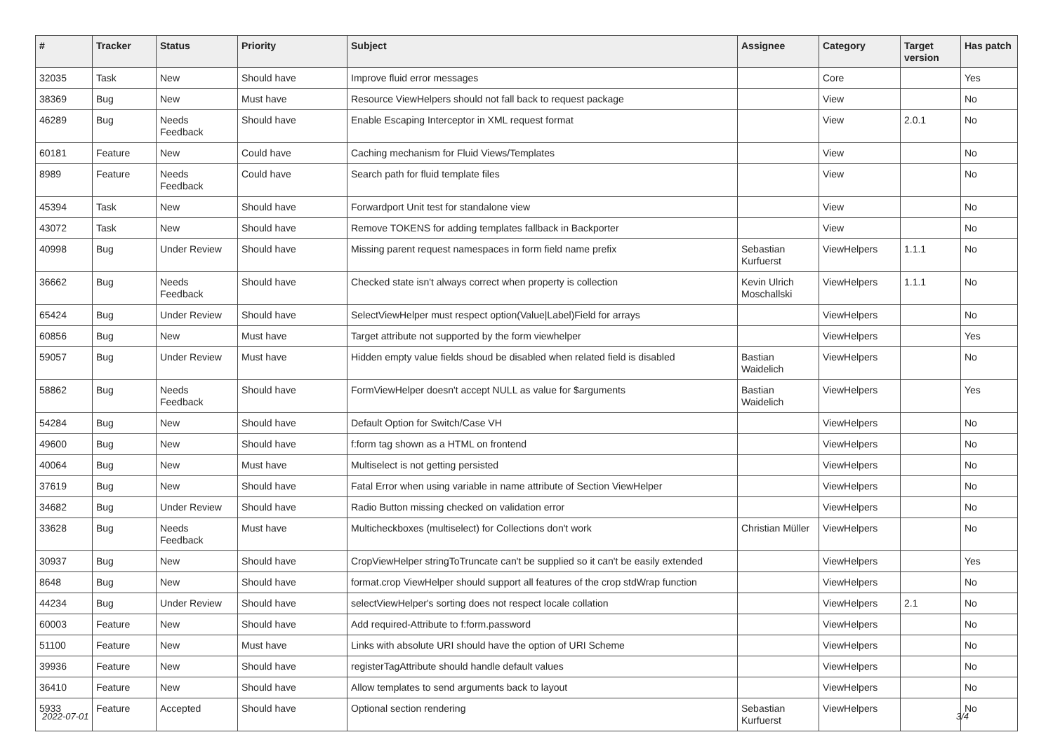| # | Tracker | Status | Priority | Subject | Assignee | Category | Target version | Has patch |
| --- | --- | --- | --- | --- | --- | --- | --- | --- |
| 32035 | Task | New | Should have | Improve fluid error messages | | Core | | Yes |
| 38369 | Bug | New | Must have | Resource ViewHelpers should not fall back to request package | | View | | No |
| 46289 | Bug | Needs Feedback | Should have | Enable Escaping Interceptor in XML request format | | View | 2.0.1 | No |
| 60181 | Feature | New | Could have | Caching mechanism for Fluid Views/Templates | | View | | No |
| 8989 | Feature | Needs Feedback | Could have | Search path for fluid template files | | View | | No |
| 45394 | Task | New | Should have | Forwardport Unit test for standalone view | | View | | No |
| 43072 | Task | New | Should have | Remove TOKENS for adding templates fallback in Backporter | | View | | No |
| 40998 | Bug | Under Review | Should have | Missing parent request namespaces in form field name prefix | Sebastian Kurfuerst | ViewHelpers | 1.1.1 | No |
| 36662 | Bug | Needs Feedback | Should have | Checked state isn't always correct when property is collection | Kevin Ulrich Moschallski | ViewHelpers | 1.1.1 | No |
| 65424 | Bug | Under Review | Should have | SelectViewHelper must respect option(Value/Label)Field for arrays | | ViewHelpers | | No |
| 60856 | Bug | New | Must have | Target attribute not supported by the form viewhelper | | ViewHelpers | | Yes |
| 59057 | Bug | Under Review | Must have | Hidden empty value fields shoud be disabled when related field is disabled | Bastian Waidelich | ViewHelpers | | No |
| 58862 | Bug | Needs Feedback | Should have | FormViewHelper doesn't accept NULL as value for $arguments | Bastian Waidelich | ViewHelpers | | Yes |
| 54284 | Bug | New | Should have | Default Option for Switch/Case VH | | ViewHelpers | | No |
| 49600 | Bug | New | Should have | f:form tag shown as a HTML on frontend | | ViewHelpers | | No |
| 40064 | Bug | New | Must have | Multiselect is not getting persisted | | ViewHelpers | | No |
| 37619 | Bug | New | Should have | Fatal Error when using variable in name attribute of Section ViewHelper | | ViewHelpers | | No |
| 34682 | Bug | Under Review | Should have | Radio Button missing checked on validation error | | ViewHelpers | | No |
| 33628 | Bug | Needs Feedback | Must have | Multicheckboxes (multiselect) for Collections don't work | Christian Müller | ViewHelpers | | No |
| 30937 | Bug | New | Should have | CropViewHelper stringToTruncate can't be supplied so it can't be easily extended | | ViewHelpers | | Yes |
| 8648 | Bug | New | Should have | format.crop ViewHelper should support all features of the crop stdWrap function | | ViewHelpers | | No |
| 44234 | Bug | Under Review | Should have | selectViewHelper's sorting does not respect locale collation | | ViewHelpers | 2.1 | No |
| 60003 | Feature | New | Should have | Add required-Attribute to f:form.password | | ViewHelpers | | No |
| 51100 | Feature | New | Must have | Links with absolute URI should have the option of URI Scheme | | ViewHelpers | | No |
| 39936 | Feature | New | Should have | registerTagAttribute should handle default values | | ViewHelpers | | No |
| 36410 | Feature | New | Should have | Allow templates to send arguments back to layout | | ViewHelpers | | No |
| 5933 | Feature | Accepted | Should have | Optional section rendering | Sebastian Kurfuerst | ViewHelpers | | No |
2022-07-01 3/4